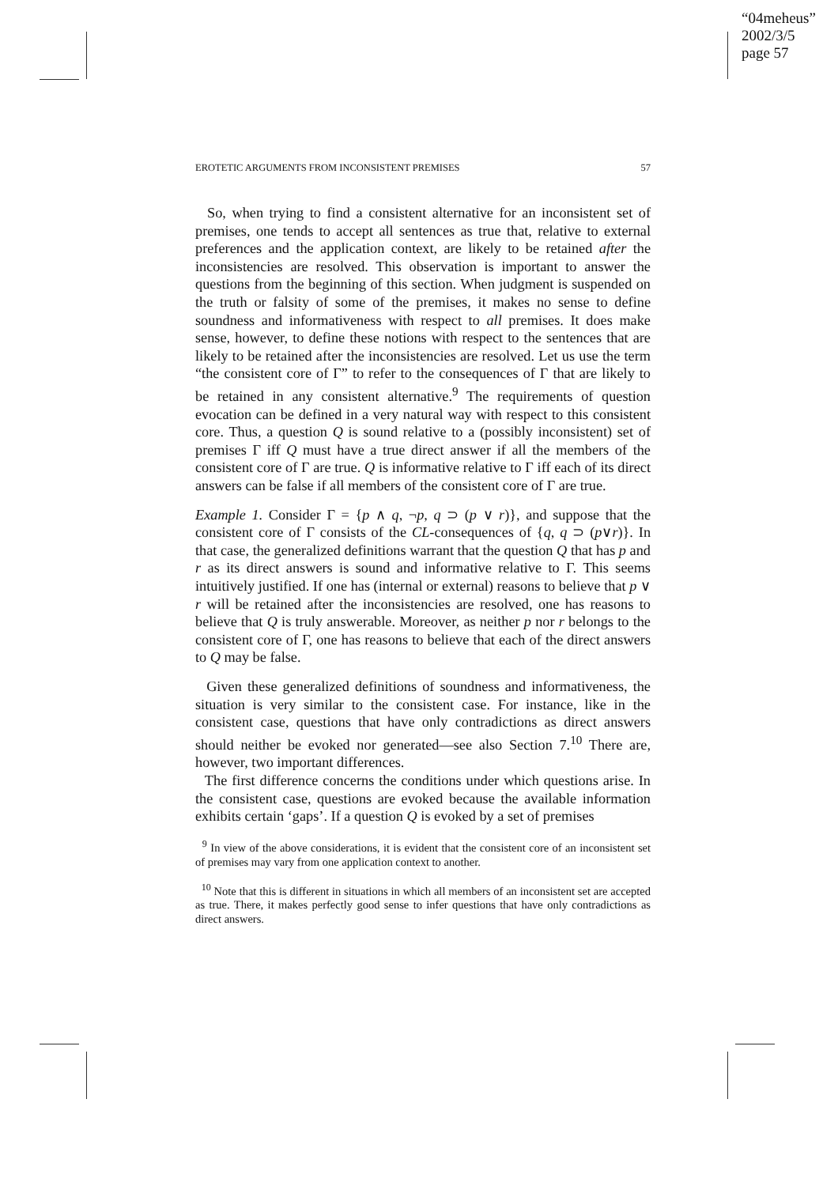“04meheus”
2002/3/5
page 57
EROTETIC ARGUMENTS FROM INCONSISTENT PREMISES 57
So, when trying to find a consistent alternative for an inconsistent set of premises, one tends to accept all sentences as true that, relative to external preferences and the application context, are likely to be retained after the inconsistencies are resolved. This observation is important to answer the questions from the beginning of this section. When judgment is suspended on the truth or falsity of some of the premises, it makes no sense to define soundness and informativeness with respect to all premises. It does make sense, however, to define these notions with respect to the sentences that are likely to be retained after the inconsistencies are resolved. Let us use the term “the consistent core of Γ” to refer to the consequences of Γ that are likely to be retained in any consistent alternative.<sup>9</sup> The requirements of question evocation can be defined in a very natural way with respect to this consistent core. Thus, a question Q is sound relative to a (possibly inconsistent) set of premises Γ iff Q must have a true direct answer if all the members of the consistent core of Γ are true. Q is informative relative to Γ iff each of its direct answers can be false if all members of the consistent core of Γ are true.
Example 1. Consider Γ = {p ∧ q, ¬p, q ⊃ (p ∨ r)}, and suppose that the consistent core of Γ consists of the CL-consequences of {q, q ⊃ (p∨r)}. In that case, the generalized definitions warrant that the question Q that has p and r as its direct answers is sound and informative relative to Γ. This seems intuitively justified. If one has (internal or external) reasons to believe that p ∨ r will be retained after the inconsistencies are resolved, one has reasons to believe that Q is truly answerable. Moreover, as neither p nor r belongs to the consistent core of Γ, one has reasons to believe that each of the direct answers to Q may be false.
Given these generalized definitions of soundness and informativeness, the situation is very similar to the consistent case. For instance, like in the consistent case, questions that have only contradictions as direct answers should neither be evoked nor generated—see also Section 7.<sup>10</sup> There are, however, two important differences.
The first difference concerns the conditions under which questions arise. In the consistent case, questions are evoked because the available information exhibits certain ‘gaps’. If a question Q is evoked by a set of premises
<sup>9</sup> In view of the above considerations, it is evident that the consistent core of an inconsistent set of premises may vary from one application context to another.
<sup>10</sup> Note that this is different in situations in which all members of an inconsistent set are accepted as true. There, it makes perfectly good sense to infer questions that have only contradictions as direct answers.